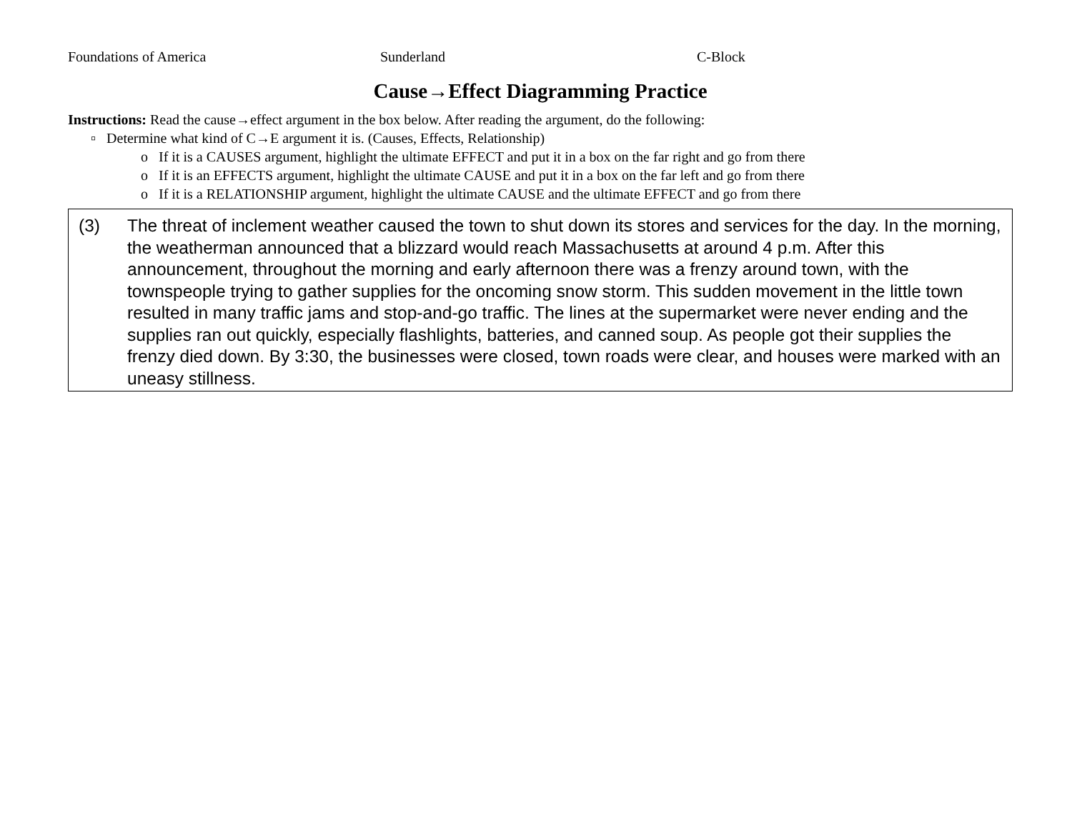Foundations of America Sunderland C-Block
Cause→Effect Diagramming Practice
Instructions: Read the cause→effect argument in the box below. After reading the argument, do the following:
▫ Determine what kind of C→E argument it is. (Causes, Effects, Relationship)
o If it is a CAUSES argument, highlight the ultimate EFFECT and put it in a box on the far right and go from there
o If it is an EFFECTS argument, highlight the ultimate CAUSE and put it in a box on the far left and go from there
o If it is a RELATIONSHIP argument, highlight the ultimate CAUSE and the ultimate EFFECT and go from there
(3) The threat of inclement weather caused the town to shut down its stores and services for the day. In the morning, the weatherman announced that a blizzard would reach Massachusetts at around 4 p.m. After this announcement, throughout the morning and early afternoon there was a frenzy around town, with the townspeople trying to gather supplies for the oncoming snow storm. This sudden movement in the little town resulted in many traffic jams and stop-and-go traffic. The lines at the supermarket were never ending and the supplies ran out quickly, especially flashlights, batteries, and canned soup. As people got their supplies the frenzy died down. By 3:30, the businesses were closed, town roads were clear, and houses were marked with an uneasy stillness.